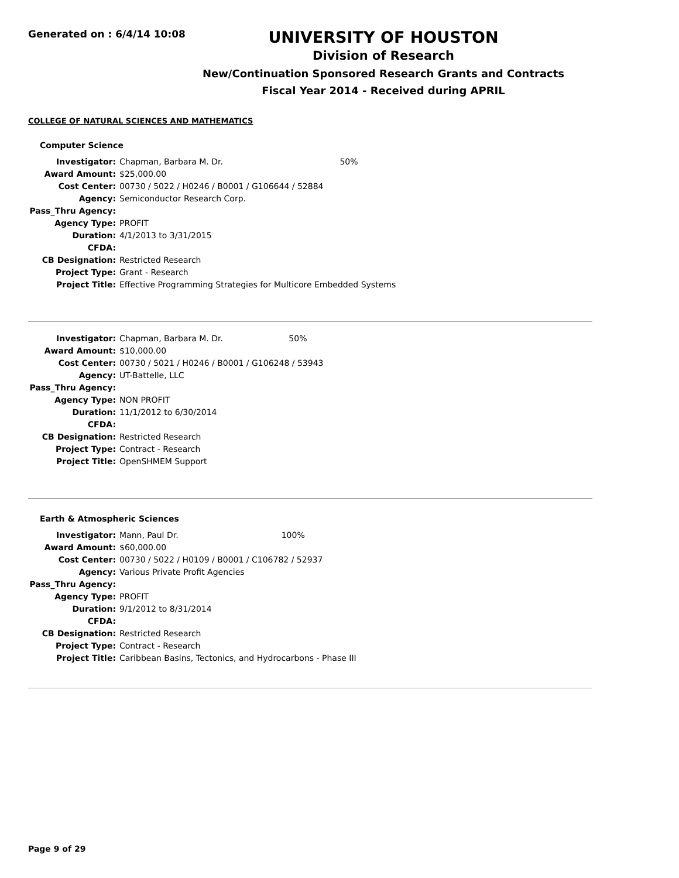Generated on : 6/4/14 10:08
UNIVERSITY OF HOUSTON
Division of Research
New/Continuation Sponsored Research Grants and Contracts
Fiscal Year 2014 - Received during APRIL
COLLEGE OF NATURAL SCIENCES AND MATHEMATICS
Computer Science
| Investigator: | Chapman, Barbara M. Dr. | 50% |
| Award Amount: | $25,000.00 | |
| Cost Center: | 00730 / 5022 / H0246 / B0001 / G106644 / 52884 | |
| Agency: | Semiconductor Research Corp. | |
| Pass_Thru Agency: | | |
| Agency Type: | PROFIT | |
| Duration: | 4/1/2013 to 3/31/2015 | |
| CFDA: | | |
| CB Designation: | Restricted Research | |
| Project Type: | Grant - Research | |
| Project Title: | Effective Programming Strategies for Multicore Embedded Systems | |
| Investigator: | Chapman, Barbara M. Dr. | 50% |
| Award Amount: | $10,000.00 | |
| Cost Center: | 00730 / 5021 / H0246 / B0001 / G106248 / 53943 | |
| Agency: | UT-Battelle, LLC | |
| Pass_Thru Agency: | | |
| Agency Type: | NON PROFIT | |
| Duration: | 11/1/2012 to 6/30/2014 | |
| CFDA: | | |
| CB Designation: | Restricted Research | |
| Project Type: | Contract - Research | |
| Project Title: | OpenSHMEM Support | |
Earth & Atmospheric Sciences
| Investigator: | Mann, Paul Dr. | 100% |
| Award Amount: | $60,000.00 | |
| Cost Center: | 00730 / 5022 / H0109 / B0001 / C106782 / 52937 | |
| Agency: | Various Private Profit Agencies | |
| Pass_Thru Agency: | | |
| Agency Type: | PROFIT | |
| Duration: | 9/1/2012 to 8/31/2014 | |
| CFDA: | | |
| CB Designation: | Restricted Research | |
| Project Type: | Contract - Research | |
| Project Title: | Caribbean Basins, Tectonics, and Hydrocarbons - Phase III | |
Page 9 of 29